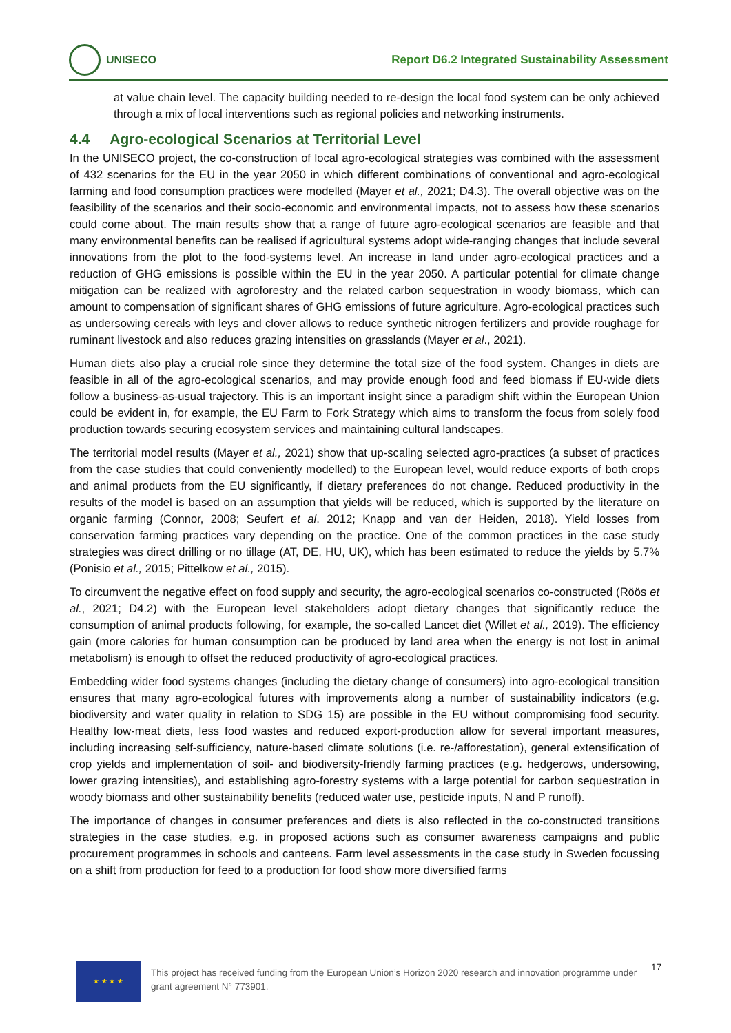UNISECO
Report D6.2 Integrated Sustainability Assessment
at value chain level. The capacity building needed to re-design the local food system can be only achieved through a mix of local interventions such as regional policies and networking instruments.
4.4 Agro-ecological Scenarios at Territorial Level
In the UNISECO project, the co-construction of local agro-ecological strategies was combined with the assessment of 432 scenarios for the EU in the year 2050 in which different combinations of conventional and agro-ecological farming and food consumption practices were modelled (Mayer et al., 2021; D4.3). The overall objective was on the feasibility of the scenarios and their socio-economic and environmental impacts, not to assess how these scenarios could come about. The main results show that a range of future agro-ecological scenarios are feasible and that many environmental benefits can be realised if agricultural systems adopt wide-ranging changes that include several innovations from the plot to the food-systems level. An increase in land under agro-ecological practices and a reduction of GHG emissions is possible within the EU in the year 2050. A particular potential for climate change mitigation can be realized with agroforestry and the related carbon sequestration in woody biomass, which can amount to compensation of significant shares of GHG emissions of future agriculture. Agro-ecological practices such as undersowing cereals with leys and clover allows to reduce synthetic nitrogen fertilizers and provide roughage for ruminant livestock and also reduces grazing intensities on grasslands (Mayer et al., 2021).
Human diets also play a crucial role since they determine the total size of the food system. Changes in diets are feasible in all of the agro-ecological scenarios, and may provide enough food and feed biomass if EU-wide diets follow a business-as-usual trajectory. This is an important insight since a paradigm shift within the European Union could be evident in, for example, the EU Farm to Fork Strategy which aims to transform the focus from solely food production towards securing ecosystem services and maintaining cultural landscapes.
The territorial model results (Mayer et al., 2021) show that up-scaling selected agro-practices (a subset of practices from the case studies that could conveniently modelled) to the European level, would reduce exports of both crops and animal products from the EU significantly, if dietary preferences do not change. Reduced productivity in the results of the model is based on an assumption that yields will be reduced, which is supported by the literature on organic farming (Connor, 2008; Seufert et al. 2012; Knapp and van der Heiden, 2018). Yield losses from conservation farming practices vary depending on the practice. One of the common practices in the case study strategies was direct drilling or no tillage (AT, DE, HU, UK), which has been estimated to reduce the yields by 5.7% (Ponisio et al., 2015; Pittelkow et al., 2015).
To circumvent the negative effect on food supply and security, the agro-ecological scenarios co-constructed (Röös et al., 2021; D4.2) with the European level stakeholders adopt dietary changes that significantly reduce the consumption of animal products following, for example, the so-called Lancet diet (Willet et al., 2019). The efficiency gain (more calories for human consumption can be produced by land area when the energy is not lost in animal metabolism) is enough to offset the reduced productivity of agro-ecological practices.
Embedding wider food systems changes (including the dietary change of consumers) into agro-ecological transition ensures that many agro-ecological futures with improvements along a number of sustainability indicators (e.g. biodiversity and water quality in relation to SDG 15) are possible in the EU without compromising food security. Healthy low-meat diets, less food wastes and reduced export-production allow for several important measures, including increasing self-sufficiency, nature-based climate solutions (i.e. re-/afforestation), general extensification of crop yields and implementation of soil- and biodiversity-friendly farming practices (e.g. hedgerows, undersowing, lower grazing intensities), and establishing agro-forestry systems with a large potential for carbon sequestration in woody biomass and other sustainability benefits (reduced water use, pesticide inputs, N and P runoff).
The importance of changes in consumer preferences and diets is also reflected in the co-constructed transitions strategies in the case studies, e.g. in proposed actions such as consumer awareness campaigns and public procurement programmes in schools and canteens. Farm level assessments in the case study in Sweden focussing on a shift from production for feed to a production for food show more diversified farms
★ ★ ★ ★
This project has received funding from the European Union’s Horizon 2020 research and innovation programme under grant agreement N° 773901.
17